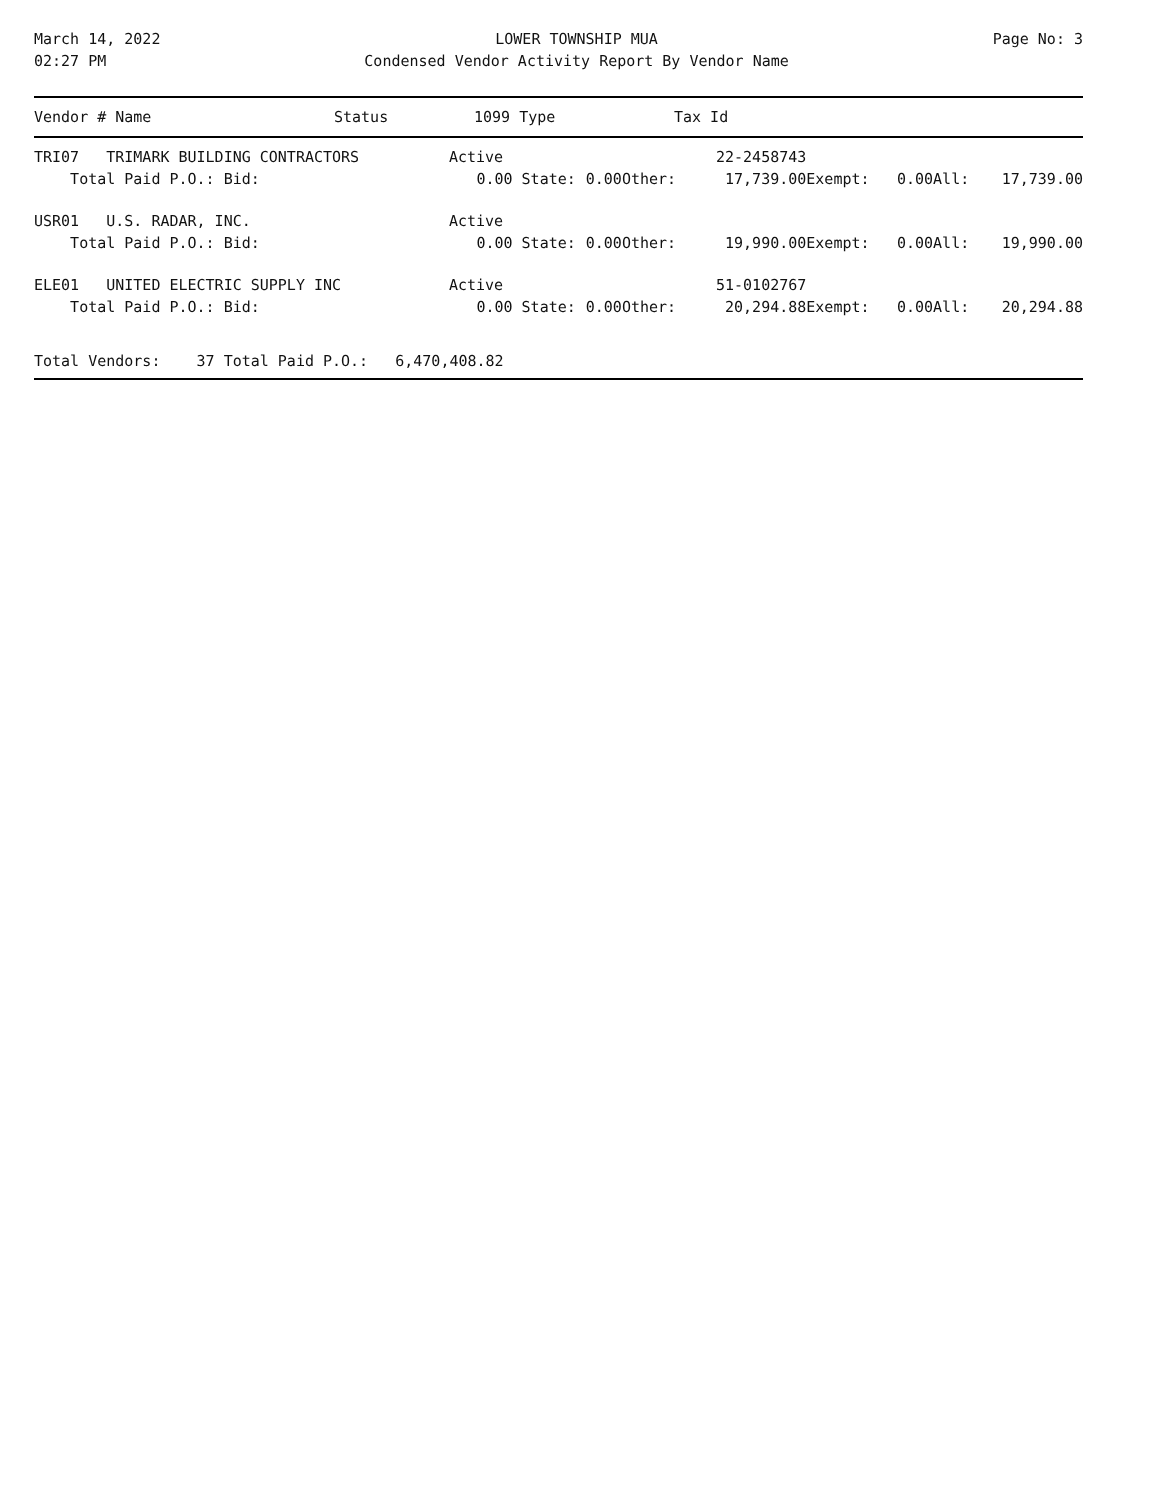March 14, 2022
02:27 PM
LOWER TOWNSHIP MUA
Condensed Vendor Activity Report By Vendor Name
Page No: 3
| Vendor # Name | Status | 1099 Type | Tax Id |
| --- | --- | --- | --- |
| TRI07 TRIMARK BUILDING CONTRACTORS | Active | | | 22-2458743 | | | | |
| Total Paid P.O.: Bid: | 0.00 State: | 0.00 | Other: | 17,739.00 | Exempt: | 0.00 | All: | 17,739.00 |
| USR01 U.S. RADAR, INC. | Active | | | | | | | |
| Total Paid P.O.: Bid: | 0.00 State: | 0.00 | Other: | 19,990.00 | Exempt: | 0.00 | All: | 19,990.00 |
| ELE01 UNITED ELECTRIC SUPPLY INC | Active | | | 51-0102767 | | | | |
| Total Paid P.O.: Bid: | 0.00 State: | 0.00 | Other: | 20,294.88 | Exempt: | 0.00 | All: | 20,294.88 |
Total Vendors: 37 Total Paid P.O.: 6,470,408.82